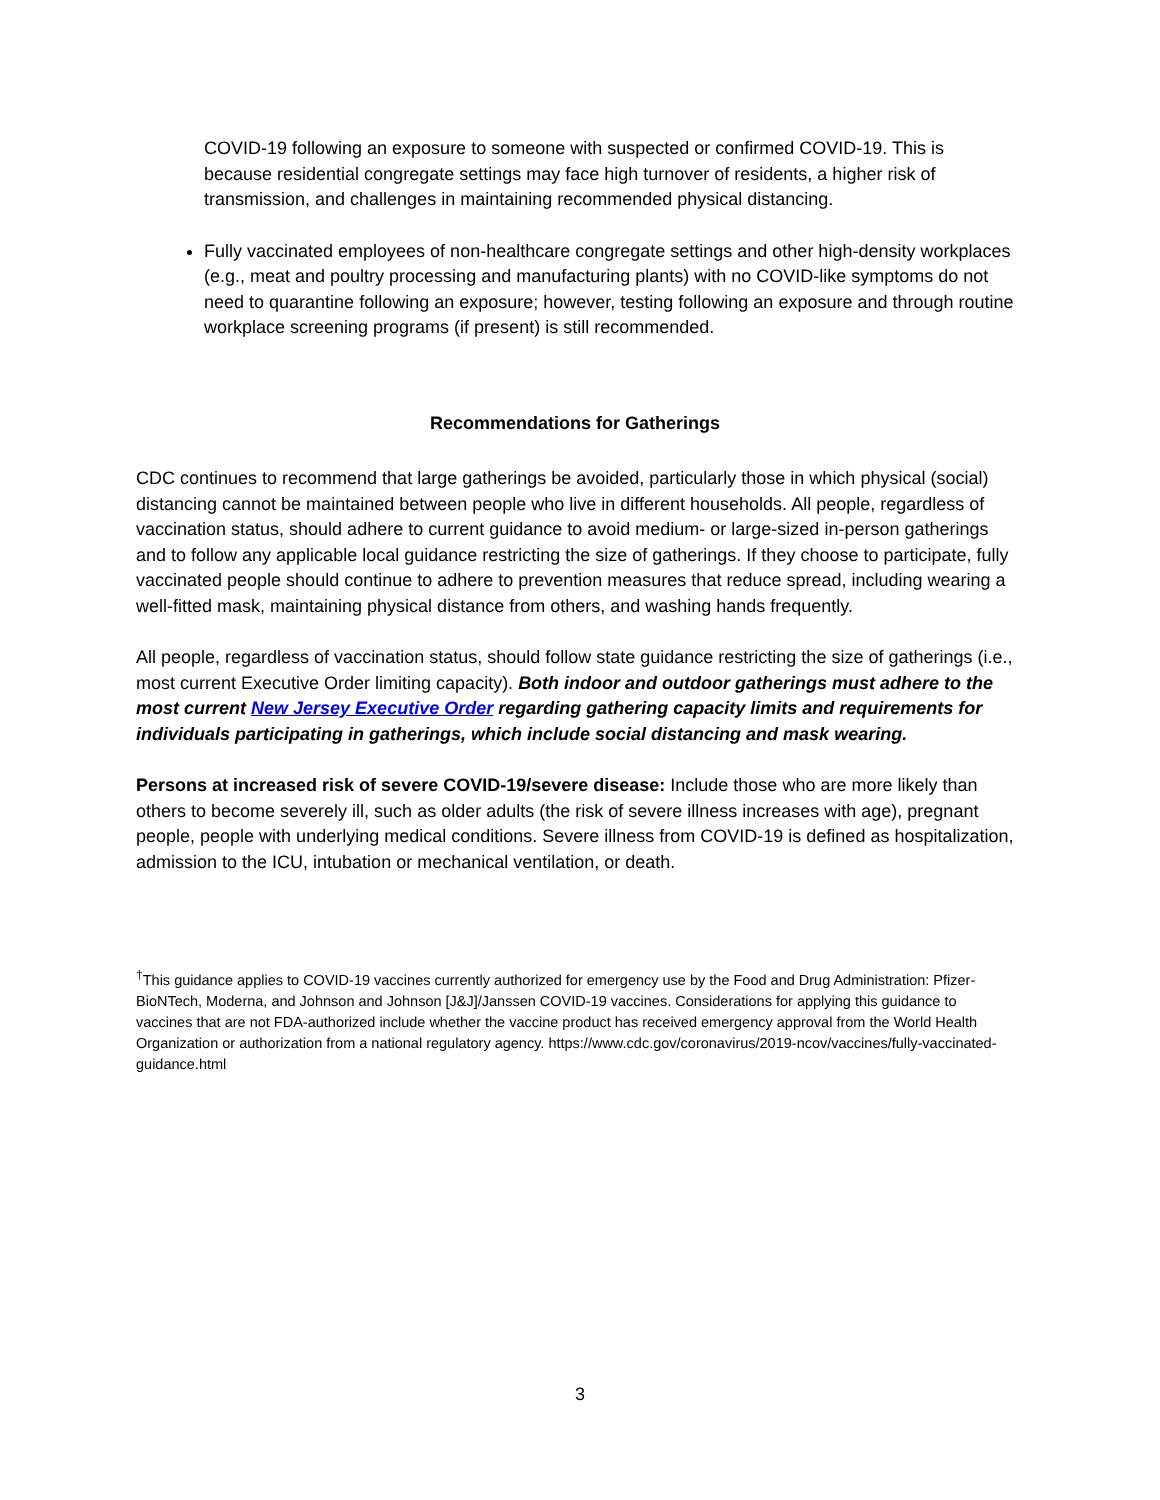COVID-19 following an exposure to someone with suspected or confirmed COVID-19. This is because residential congregate settings may face high turnover of residents, a higher risk of transmission, and challenges in maintaining recommended physical distancing.
Fully vaccinated employees of non-healthcare congregate settings and other high-density workplaces (e.g., meat and poultry processing and manufacturing plants) with no COVID-like symptoms do not need to quarantine following an exposure; however, testing following an exposure and through routine workplace screening programs (if present) is still recommended.
Recommendations for Gatherings
CDC continues to recommend that large gatherings be avoided, particularly those in which physical (social) distancing cannot be maintained between people who live in different households. All people, regardless of vaccination status, should adhere to current guidance to avoid medium- or large-sized in-person gatherings and to follow any applicable local guidance restricting the size of gatherings. If they choose to participate, fully vaccinated people should continue to adhere to prevention measures that reduce spread, including wearing a well-fitted mask, maintaining physical distance from others, and washing hands frequently.
All people, regardless of vaccination status, should follow state guidance restricting the size of gatherings (i.e., most current Executive Order limiting capacity). Both indoor and outdoor gatherings must adhere to the most current New Jersey Executive Order regarding gathering capacity limits and requirements for individuals participating in gatherings, which include social distancing and mask wearing.
Persons at increased risk of severe COVID-19/severe disease: Include those who are more likely than others to become severely ill, such as older adults (the risk of severe illness increases with age), pregnant people, people with underlying medical conditions. Severe illness from COVID-19 is defined as hospitalization, admission to the ICU, intubation or mechanical ventilation, or death.
<sup>†</sup> This guidance applies to COVID-19 vaccines currently authorized for emergency use by the Food and Drug Administration: Pfizer-BioNTech, Moderna, and Johnson and Johnson [J&J]/Janssen COVID-19 vaccines. Considerations for applying this guidance to vaccines that are not FDA-authorized include whether the vaccine product has received emergency approval from the World Health Organization or authorization from a national regulatory agency. https://www.cdc.gov/coronavirus/2019-ncov/vaccines/fully-vaccinated-guidance.html
3